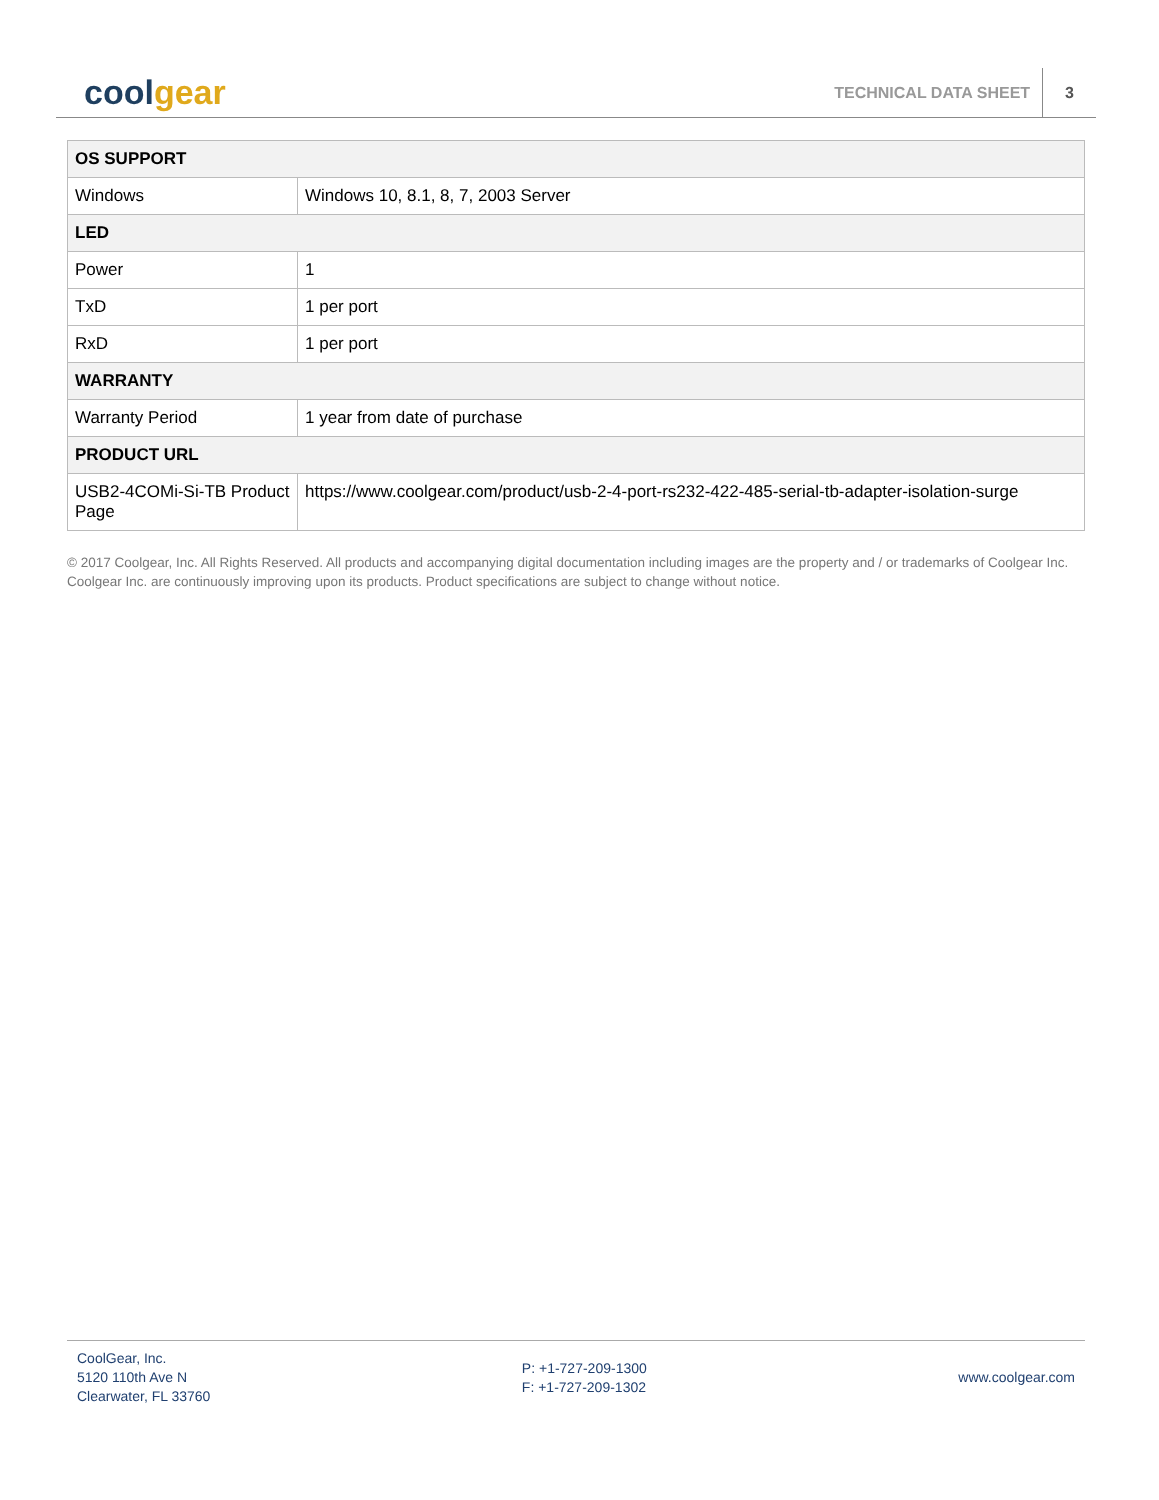cool gear
TECHNICAL DATA SHEET 3
| OS SUPPORT | |
| --- | --- |
| Windows | Windows 10, 8.1, 8, 7, 2003 Server |
| LED | |
| Power | 1 |
| TxD | 1 per port |
| RxD | 1 per port |
| WARRANTY | |
| Warranty Period | 1 year from date of purchase |
| PRODUCT URL | |
| USB2-4COMi-Si-TB Product Page | https://www.coolgear.com/product/usb-2-4-port-rs232-422-485-serial-tb-adapter-isolation-surge |
© 2017 Coolgear, Inc. All Rights Reserved. All products and accompanying digital documentation including images are the property and / or trademarks of Coolgear Inc. Coolgear Inc. are continuously improving upon its products. Product specifications are subject to change without notice.
CoolGear, Inc.
5120 110th Ave N
Clearwater, FL 33760
P: +1-727-209-1300
F: +1-727-209-1302
www.coolgear.com